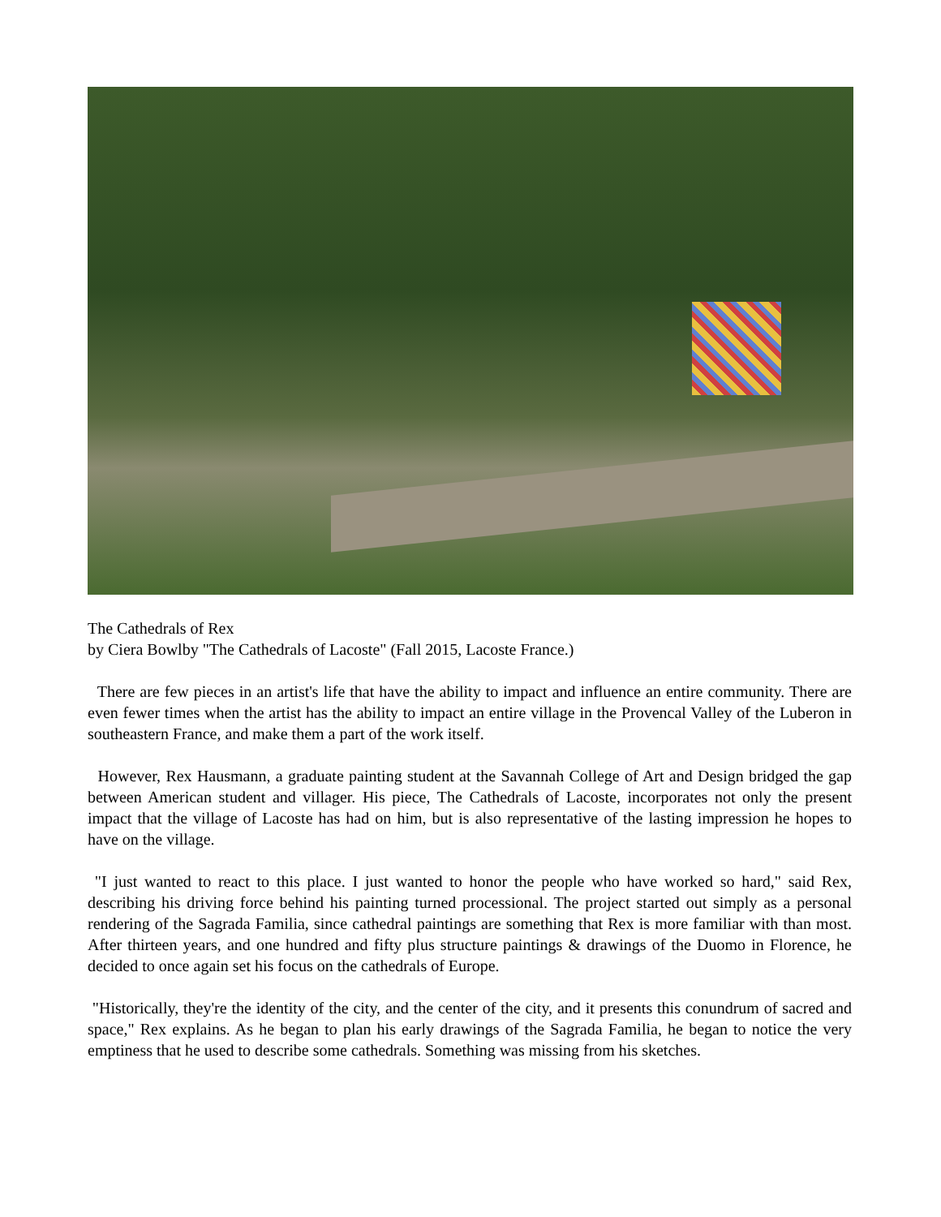The Cathedrals of Rex
by Ciera Bowlby "The Cathedrals of Lacoste" (Fall 2015, Lacoste France.)
There are few pieces in an artist's life that have the ability to impact and influence an entire community. There are even fewer times when the artist has the ability to impact an entire village in the Provencal Valley of the Luberon in southeastern France, and make them a part of the work itself.
However, Rex Hausmann, a graduate painting student at the Savannah College of Art and Design bridged the gap between American student and villager. His piece, The Cathedrals of Lacoste, incorporates not only the present impact that the village of Lacoste has had on him, but is also representative of the lasting impression he hopes to have on the village.
"I just wanted to react to this place. I just wanted to honor the people who have worked so hard," said Rex, describing his driving force behind his painting turned processional. The project started out simply as a personal rendering of the Sagrada Familia, since cathedral paintings are something that Rex is more familiar with than most. After thirteen years, and one hundred and fifty plus structure paintings & drawings of the Duomo in Florence, he decided to once again set his focus on the cathedrals of Europe.
"Historically, they're the identity of the city, and the center of the city, and it presents this conundrum of sacred and space," Rex explains. As he began to plan his early drawings of the Sagrada Familia, he began to notice the very emptiness that he used to describe some cathedrals. Something was missing from his sketches.